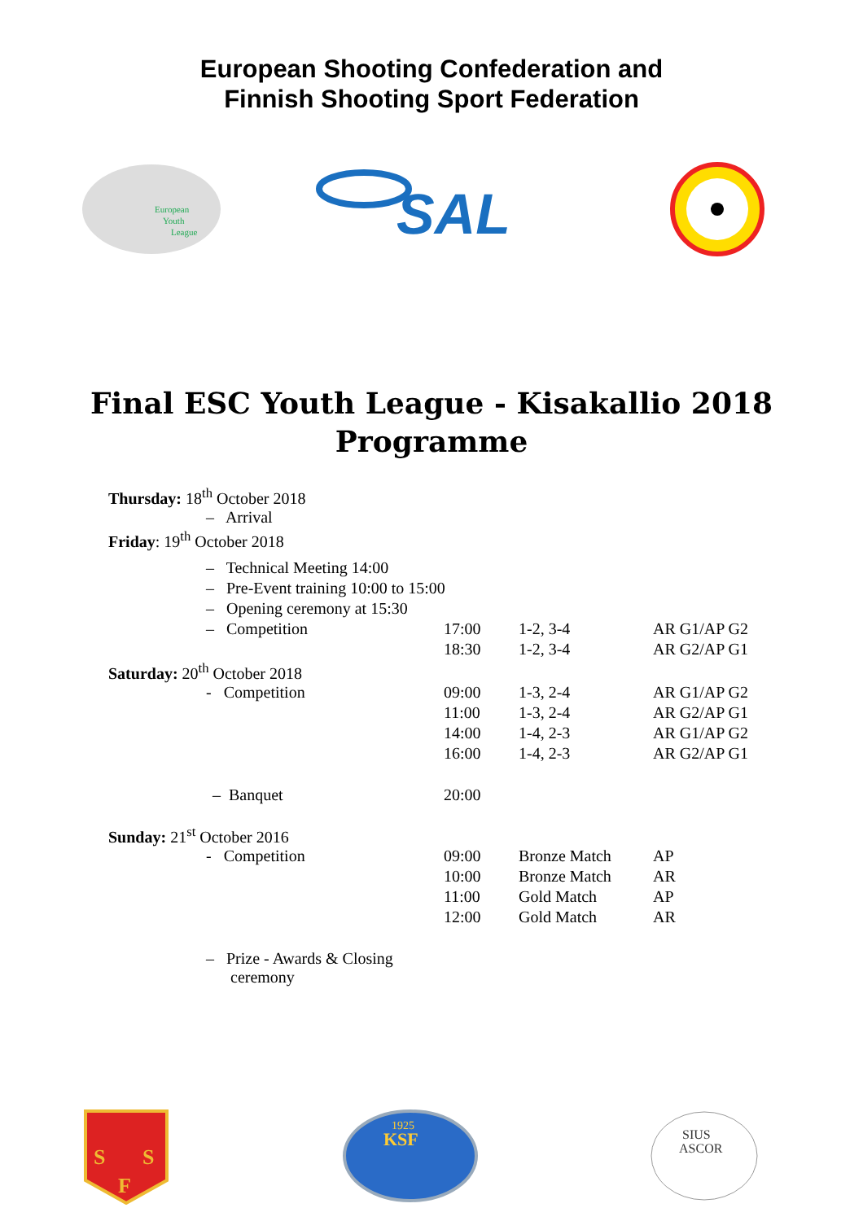European Shooting Confederation and
Finnish Shooting Sport Federation
European
Youth
League
SAL
Final ESC Youth League - Kisakallio 2018
Programme
| Thursday: 18<sup>th</sup> October 2018 | | | |
| – Arrival | | | |
| Friday : 19<sup>th</sup> October 2018 | | | |
| – Technical Meeting 14:00 | | | |
| – Pre-Event training 10:00 to 15:00 | | | |
| – Opening ceremony at 15:30 | | | |
| – Competition | 17:00 | 1-2, 3-4 | AR G1/AP G2 |
| | 18:30 | 1-2, 3-4 | AR G2/AP G1 |
| Saturday: 20<sup>th</sup> October 2018 | | | |
| - Competition | 09:00 | 1-3, 2-4 | AR G1/AP G2 |
| | 11:00 | 1-3, 2-4 | AR G2/AP G1 |
| | 14:00 | 1-4, 2-3 | AR G1/AP G2 |
| | 16:00 | 1-4, 2-3 | AR G2/AP G1 |
| – Banquet | 20:00 | | |
| Sunday: 21<sup>st</sup> October 2016 | | | |
| - Competition | 09:00 | Bronze Match | AP |
| | 10:00 | Bronze Match | AR |
| | 11:00 | Gold Match | AP |
| | 12:00 | Gold Match | AR |
| – Prize - Awards & Closing ceremony | | | |
S
S
F
1925
KSF
SIUS
ASCOR